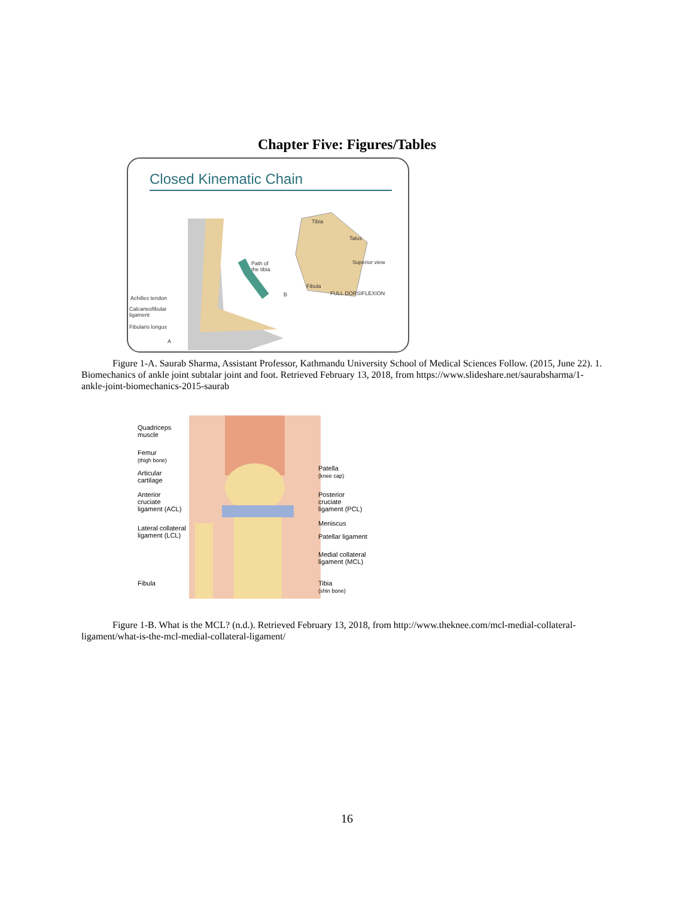Chapter Five: Figures/Tables
Closed Kinematic Chain
Tibia
Talus
Path of
the tibia
Superior view
Fibula
B FULL DORSIFLEXION
Achilles tendon
Calcaneofibular
ligament
Fibularis longus
A
Figure 1-A. Saurab Sharma, Assistant Professor, Kathmandu University School of Medical Sciences Follow. (2015, June 22). 1. Biomechanics of ankle joint subtalar joint and foot. Retrieved February 13, 2018, from https://www.slideshare.net/saurabsharma/1-ankle-joint-biomechanics-2015-saurab
Quadriceps
muscle
Femur
(thigh bone)
Articular
cartilage
Anterior
cruciate
ligament (ACL)
Lateral collateral
ligament (LCL)
Fibula
Patella
(knee cap)
Posterior
cruciate
ligament (PCL)
Meniscus
Patellar ligament
Medial collateral
ligament (MCL)
Tibia
(shin bone)
Figure 1-B. What is the MCL? (n.d.). Retrieved February 13, 2018, from http://www.theknee.com/mcl-medial-collateral-ligament/what-is-the-mcl-medial-collateral-ligament/
16